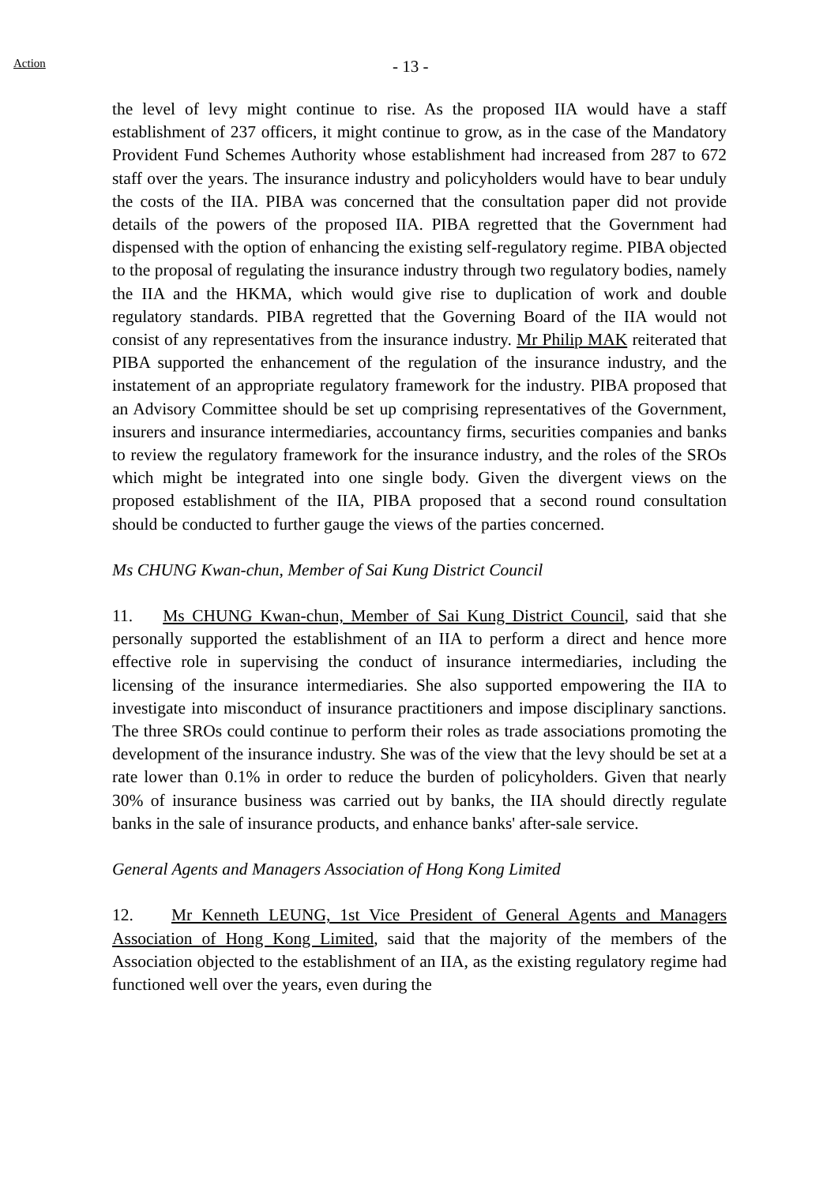Action
- 13 -
the level of levy might continue to rise. As the proposed IIA would have a staff establishment of 237 officers, it might continue to grow, as in the case of the Mandatory Provident Fund Schemes Authority whose establishment had increased from 287 to 672 staff over the years. The insurance industry and policyholders would have to bear unduly the costs of the IIA. PIBA was concerned that the consultation paper did not provide details of the powers of the proposed IIA. PIBA regretted that the Government had dispensed with the option of enhancing the existing self-regulatory regime. PIBA objected to the proposal of regulating the insurance industry through two regulatory bodies, namely the IIA and the HKMA, which would give rise to duplication of work and double regulatory standards. PIBA regretted that the Governing Board of the IIA would not consist of any representatives from the insurance industry. Mr Philip MAK reiterated that PIBA supported the enhancement of the regulation of the insurance industry, and the instatement of an appropriate regulatory framework for the industry. PIBA proposed that an Advisory Committee should be set up comprising representatives of the Government, insurers and insurance intermediaries, accountancy firms, securities companies and banks to review the regulatory framework for the insurance industry, and the roles of the SROs which might be integrated into one single body. Given the divergent views on the proposed establishment of the IIA, PIBA proposed that a second round consultation should be conducted to further gauge the views of the parties concerned.
Ms CHUNG Kwan-chun, Member of Sai Kung District Council
11. Ms CHUNG Kwan-chun, Member of Sai Kung District Council, said that she personally supported the establishment of an IIA to perform a direct and hence more effective role in supervising the conduct of insurance intermediaries, including the licensing of the insurance intermediaries. She also supported empowering the IIA to investigate into misconduct of insurance practitioners and impose disciplinary sanctions. The three SROs could continue to perform their roles as trade associations promoting the development of the insurance industry. She was of the view that the levy should be set at a rate lower than 0.1% in order to reduce the burden of policyholders. Given that nearly 30% of insurance business was carried out by banks, the IIA should directly regulate banks in the sale of insurance products, and enhance banks' after-sale service.
General Agents and Managers Association of Hong Kong Limited
12. Mr Kenneth LEUNG, 1st Vice President of General Agents and Managers Association of Hong Kong Limited, said that the majority of the members of the Association objected to the establishment of an IIA, as the existing regulatory regime had functioned well over the years, even during the